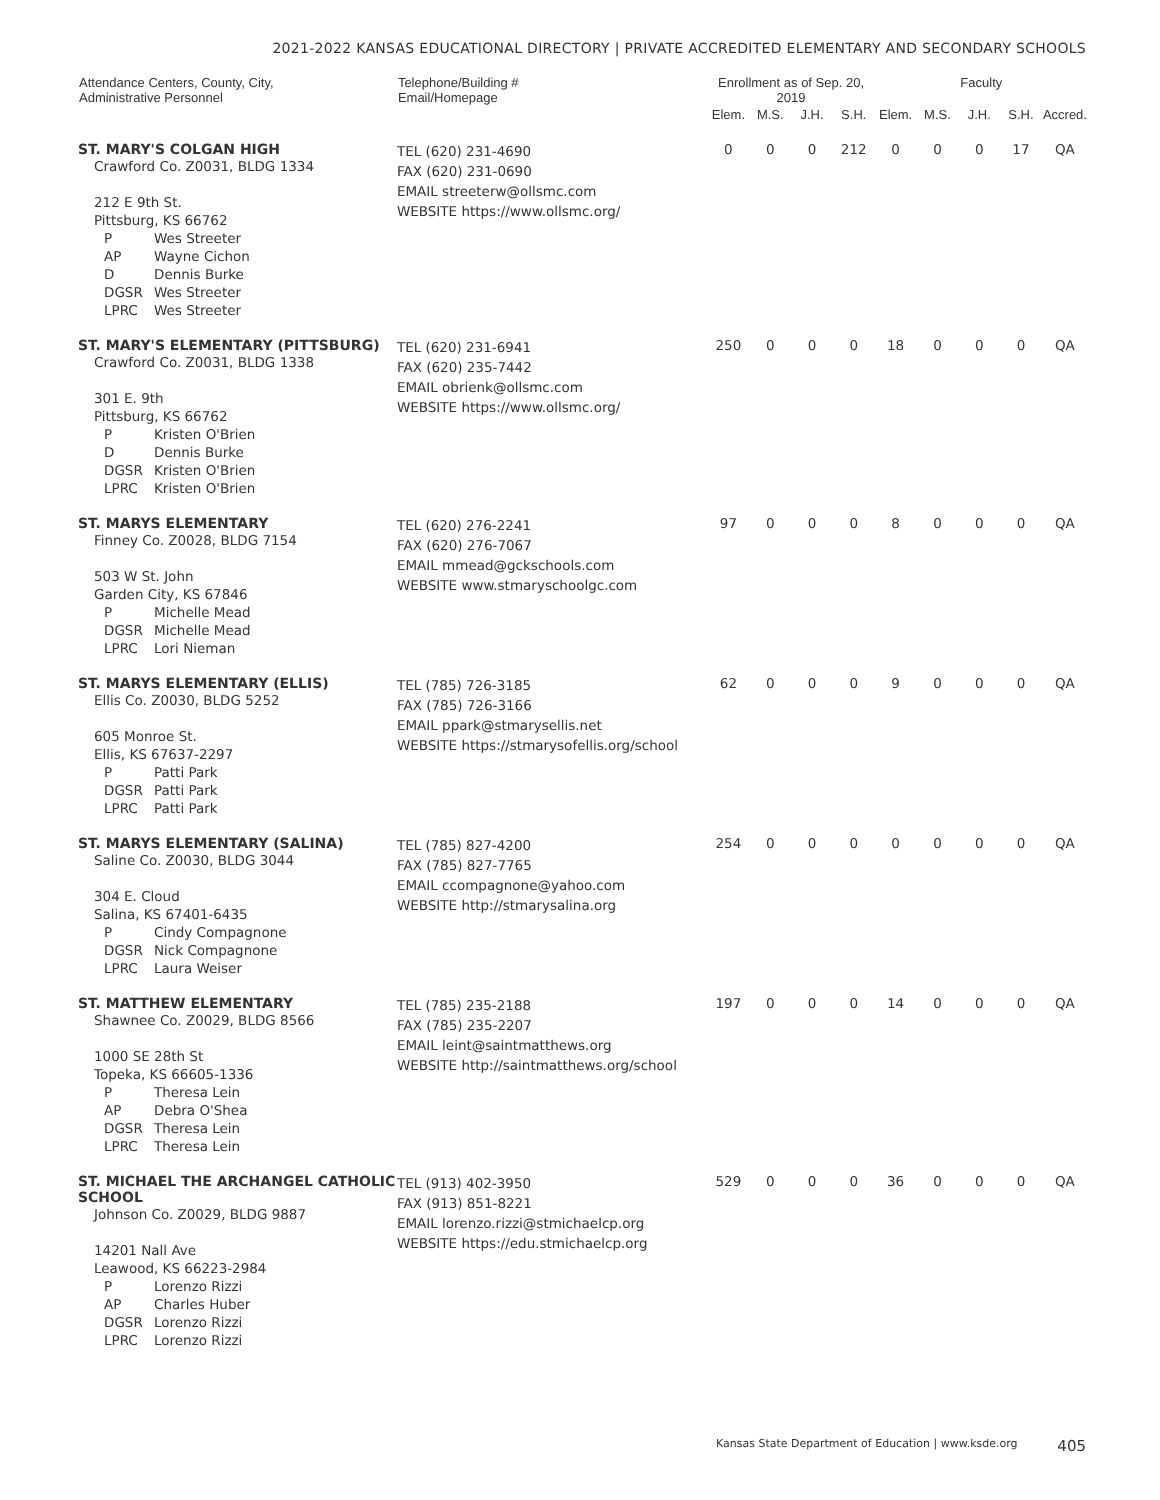2021-2022 KANSAS EDUCATIONAL DIRECTORY | PRIVATE ACCREDITED ELEMENTARY AND SECONDARY SCHOOLS
| Attendance Centers, County, City, Administrative Personnel | Telephone/Building # Email/Homepage | Enrollment as of Sep. 20, 2019 | | | | Faculty | | | | |
| --- | --- | --- | --- | --- | --- | --- | --- | --- | --- | --- |
| | | Elem. | M.S. | J.H. | S.H. | Elem. | M.S. | J.H. | S.H. | Accred. |
| ST. MARY'S COLGAN HIGH Crawford Co. Z0031, BLDG 1334 212 E 9th St. Pittsburg, KS 66762 P Wes Streeter AP Wayne Cichon D Dennis Burke DGSR Wes Streeter LPRC Wes Streeter | TEL (620) 231-4690 FAX (620) 231-0690 EMAIL streeterw@ollsmc.com WEBSITE https://www.ollsmc.org/ | 0 | 0 | 0 | 212 | 0 | 0 | 0 | 17 | QA |
| ST. MARY'S ELEMENTARY (PITTSBURG) Crawford Co. Z0031, BLDG 1338 301 E. 9th Pittsburg, KS 66762 P Kristen O'Brien D Dennis Burke DGSR Kristen O'Brien LPRC Kristen O'Brien | TEL (620) 231-6941 FAX (620) 235-7442 EMAIL obrienk@ollsmc.com WEBSITE https://www.ollsmc.org/ | 250 | 0 | 0 | 0 | 18 | 0 | 0 | 0 | QA |
| ST. MARYS ELEMENTARY Finney Co. Z0028, BLDG 7154 503 W St. John Garden City, KS 67846 P Michelle Mead DGSR Michelle Mead LPRC Lori Nieman | TEL (620) 276-2241 FAX (620) 276-7067 EMAIL mmead@gckschools.com WEBSITE www.stmaryschoolgc.com | 97 | 0 | 0 | 0 | 8 | 0 | 0 | 0 | QA |
| ST. MARYS ELEMENTARY (ELLIS) Ellis Co. Z0030, BLDG 5252 605 Monroe St. Ellis, KS 67637-2297 P Patti Park DGSR Patti Park LPRC Patti Park | TEL (785) 726-3185 FAX (785) 726-3166 EMAIL ppark@stmarysellis.net WEBSITE https://stmarysofellis.org/school | 62 | 0 | 0 | 0 | 9 | 0 | 0 | 0 | QA |
| ST. MARYS ELEMENTARY (SALINA) Saline Co. Z0030, BLDG 3044 304 E. Cloud Salina, KS 67401-6435 P Cindy Compagnone DGSR Nick Compagnone LPRC Laura Weiser | TEL (785) 827-4200 FAX (785) 827-7765 EMAIL ccompagnone@yahoo.com WEBSITE http://stmarysalina.org | 254 | 0 | 0 | 0 | 0 | 0 | 0 | 0 | QA |
| ST. MATTHEW ELEMENTARY Shawnee Co. Z0029, BLDG 8566 1000 SE 28th St Topeka, KS 66605-1336 P Theresa Lein AP Debra O'Shea DGSR Theresa Lein LPRC Theresa Lein | TEL (785) 235-2188 FAX (785) 235-2207 EMAIL leint@saintmatthews.org WEBSITE http://saintmatthews.org/school | 197 | 0 | 0 | 0 | 14 | 0 | 0 | 0 | QA |
| ST. MICHAEL THE ARCHANGEL CATHOLIC SCHOOL Johnson Co. Z0029, BLDG 9887 14201 Nall Ave Leawood, KS 66223-2984 P Lorenzo Rizzi AP Charles Huber DGSR Lorenzo Rizzi LPRC Lorenzo Rizzi | TEL (913) 402-3950 FAX (913) 851-8221 EMAIL lorenzo.rizzi@stmichaelcp.org WEBSITE https://edu.stmichaelcp.org | 529 | 0 | 0 | 0 | 36 | 0 | 0 | 0 | QA |
Kansas State Department of Education | www.ksde.org 405